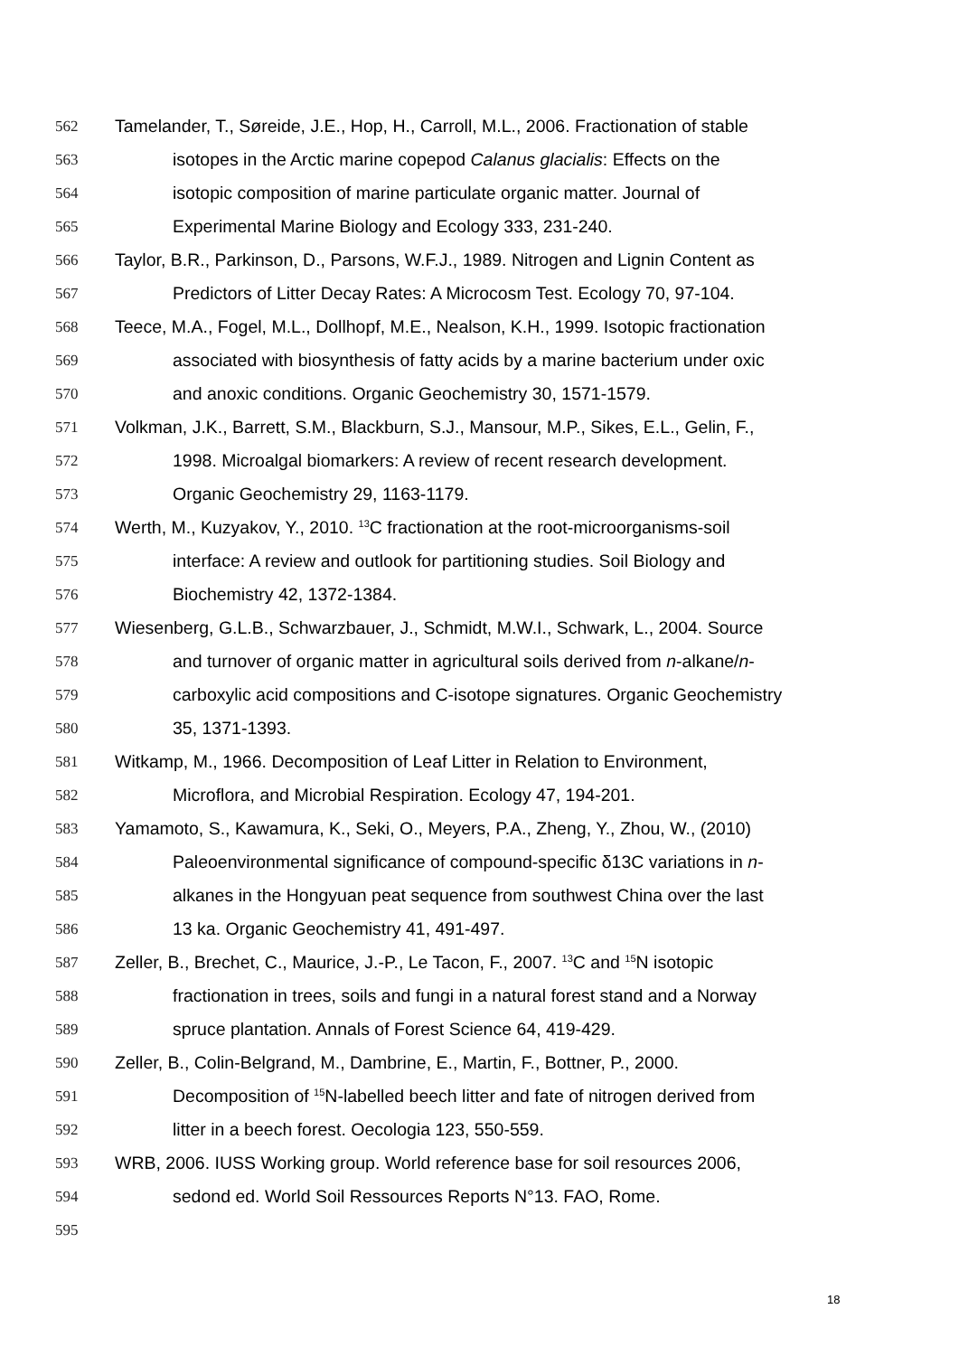562 Tamelander, T., Søreide, J.E., Hop, H., Carroll, M.L., 2006. Fractionation of stable
563 isotopes in the Arctic marine copepod Calanus glacialis: Effects on the
564 isotopic composition of marine particulate organic matter. Journal of
565 Experimental Marine Biology and Ecology 333, 231-240.
566 Taylor, B.R., Parkinson, D., Parsons, W.F.J., 1989. Nitrogen and Lignin Content as
567 Predictors of Litter Decay Rates: A Microcosm Test. Ecology 70, 97-104.
568 Teece, M.A., Fogel, M.L., Dollhopf, M.E., Nealson, K.H., 1999. Isotopic fractionation
569 associated with biosynthesis of fatty acids by a marine bacterium under oxic
570 and anoxic conditions. Organic Geochemistry 30, 1571-1579.
571 Volkman, J.K., Barrett, S.M., Blackburn, S.J., Mansour, M.P., Sikes, E.L., Gelin, F.,
572 1998. Microalgal biomarkers: A review of recent research development.
573 Organic Geochemistry 29, 1163-1179.
574 Werth, M., Kuzyakov, Y., 2010. <sup>13</sup>C fractionation at the root-microorganisms-soil
575 interface: A review and outlook for partitioning studies. Soil Biology and
576 Biochemistry 42, 1372-1384.
577 Wiesenberg, G.L.B., Schwarzbauer, J., Schmidt, M.W.I., Schwark, L., 2004. Source
578 and turnover of organic matter in agricultural soils derived from n-alkane/n-
579 carboxylic acid compositions and C-isotope signatures. Organic Geochemistry
580 35, 1371-1393.
581 Witkamp, M., 1966. Decomposition of Leaf Litter in Relation to Environment,
582 Microflora, and Microbial Respiration. Ecology 47, 194-201.
583 Yamamoto, S., Kawamura, K., Seki, O., Meyers, P.A., Zheng, Y., Zhou, W., (2010)
584 Paleoenvironmental significance of compound-specific δ13C variations in n-
585 alkanes in the Hongyuan peat sequence from southwest China over the last
586 13 ka. Organic Geochemistry 41, 491-497.
587 Zeller, B., Brechet, C., Maurice, J.-P., Le Tacon, F., 2007. <sup>13</sup>C and <sup>15</sup>N isotopic
588 fractionation in trees, soils and fungi in a natural forest stand and a Norway
589 spruce plantation. Annals of Forest Science 64, 419-429.
590 Zeller, B., Colin-Belgrand, M., Dambrine, E., Martin, F., Bottner, P., 2000.
591 Decomposition of <sup>15</sup>N-labelled beech litter and fate of nitrogen derived from
592 litter in a beech forest. Oecologia 123, 550-559.
593 WRB, 2006. IUSS Working group. World reference base for soil resources 2006,
594 sedond ed. World Soil Ressources Reports N°13. FAO, Rome.
595
18